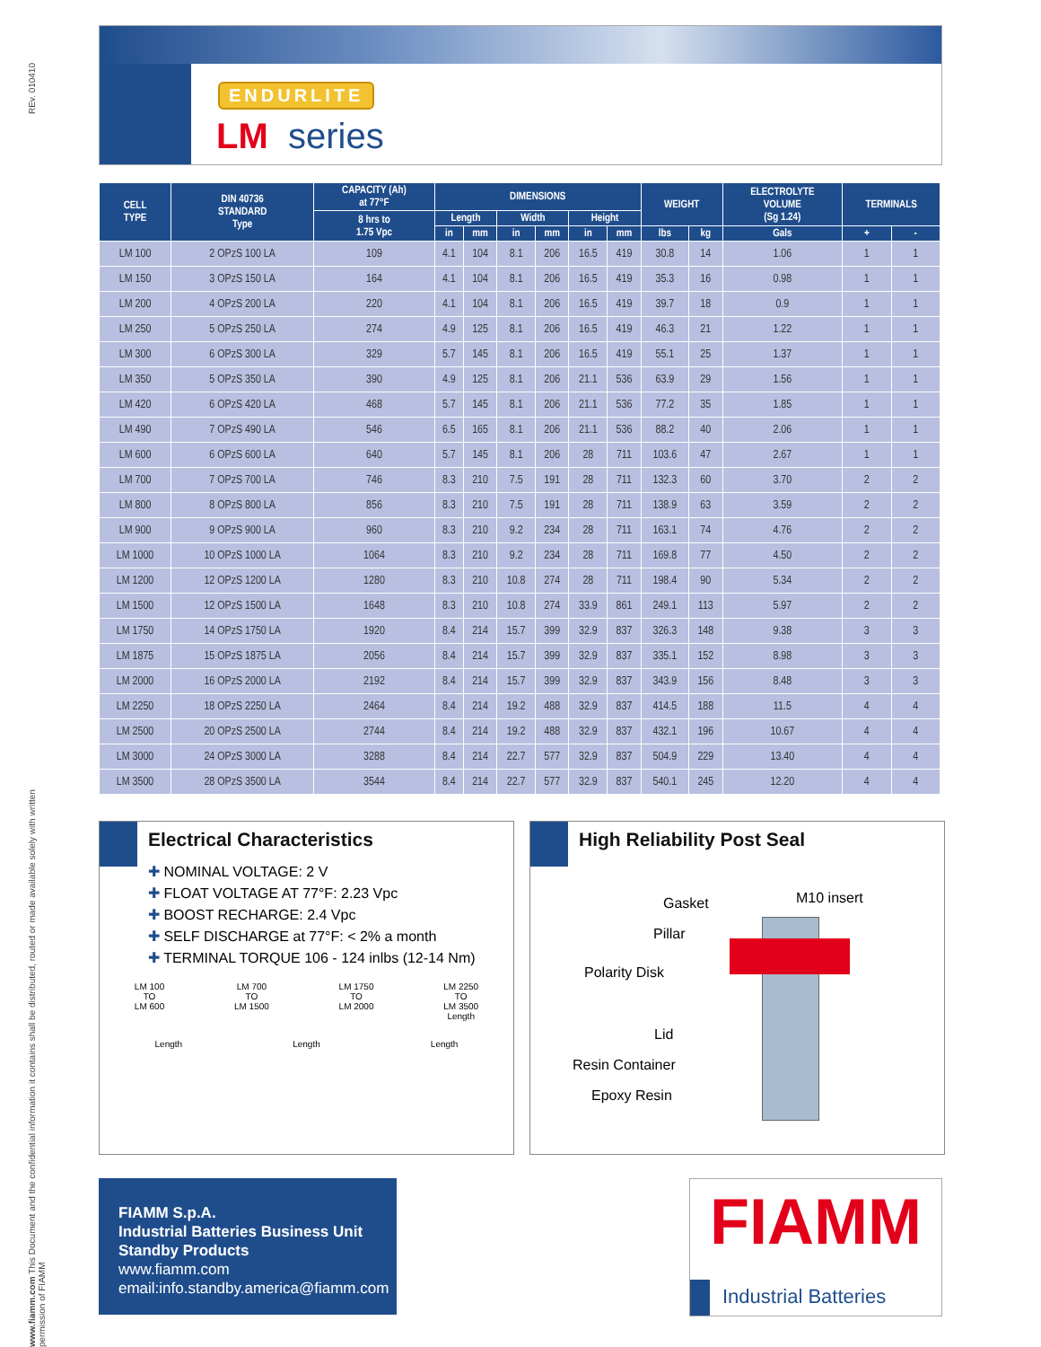REv. 010410
www.fiamm.com This Document and the confidential information it contains shall be distributed, routed or made available solely with written permission of FIAMM
ENDURLITE
LM series
| CELL TYPE | DIN 40736 STANDARD Type | CAPACITY (Ah) at 77°F | DIMENSIONS | | | | | | WEIGHT | | ELECTROLYTE VOLUME (Sg 1.24) | TERMINALS | |
| --- | --- | --- | --- | --- | --- | --- | --- | --- | --- | --- | --- | --- | --- |
| | | 8 hrs to 1.75 Vpc | Length | | Width | | Height | | | | | | |
| | | | in | mm | in | mm | in | mm | lbs | kg | Gals | + | - |
| LM 100 | 2 OPzS 100 LA | 109 | 4.1 | 104 | 8.1 | 206 | 16.5 | 419 | 30.8 | 14 | 1.06 | 1 | 1 |
| LM 150 | 3 OPzS 150 LA | 164 | 4.1 | 104 | 8.1 | 206 | 16.5 | 419 | 35.3 | 16 | 0.98 | 1 | 1 |
| LM 200 | 4 OPzS 200 LA | 220 | 4.1 | 104 | 8.1 | 206 | 16.5 | 419 | 39.7 | 18 | 0.9 | 1 | 1 |
| LM 250 | 5 OPzS 250 LA | 274 | 4.9 | 125 | 8.1 | 206 | 16.5 | 419 | 46.3 | 21 | 1.22 | 1 | 1 |
| LM 300 | 6 OPzS 300 LA | 329 | 5.7 | 145 | 8.1 | 206 | 16.5 | 419 | 55.1 | 25 | 1.37 | 1 | 1 |
| LM 350 | 5 OPzS 350 LA | 390 | 4.9 | 125 | 8.1 | 206 | 21.1 | 536 | 63.9 | 29 | 1.56 | 1 | 1 |
| LM 420 | 6 OPzS 420 LA | 468 | 5.7 | 145 | 8.1 | 206 | 21.1 | 536 | 77.2 | 35 | 1.85 | 1 | 1 |
| LM 490 | 7 OPzS 490 LA | 546 | 6.5 | 165 | 8.1 | 206 | 21.1 | 536 | 88.2 | 40 | 2.06 | 1 | 1 |
| LM 600 | 6 OPzS 600 LA | 640 | 5.7 | 145 | 8.1 | 206 | 28 | 711 | 103.6 | 47 | 2.67 | 1 | 1 |
| LM 700 | 7 OPzS 700 LA | 746 | 8.3 | 210 | 7.5 | 191 | 28 | 711 | 132.3 | 60 | 3.70 | 2 | 2 |
| LM 800 | 8 OPzS 800 LA | 856 | 8.3 | 210 | 7.5 | 191 | 28 | 711 | 138.9 | 63 | 3.59 | 2 | 2 |
| LM 900 | 9 OPzS 900 LA | 960 | 8.3 | 210 | 9.2 | 234 | 28 | 711 | 163.1 | 74 | 4.76 | 2 | 2 |
| LM 1000 | 10 OPzS 1000 LA | 1064 | 8.3 | 210 | 9.2 | 234 | 28 | 711 | 169.8 | 77 | 4.50 | 2 | 2 |
| LM 1200 | 12 OPzS 1200 LA | 1280 | 8.3 | 210 | 10.8 | 274 | 28 | 711 | 198.4 | 90 | 5.34 | 2 | 2 |
| LM 1500 | 12 OPzS 1500 LA | 1648 | 8.3 | 210 | 10.8 | 274 | 33.9 | 861 | 249.1 | 113 | 5.97 | 2 | 2 |
| LM 1750 | 14 OPzS 1750 LA | 1920 | 8.4 | 214 | 15.7 | 399 | 32.9 | 837 | 326.3 | 148 | 9.38 | 3 | 3 |
| LM 1875 | 15 OPzS 1875 LA | 2056 | 8.4 | 214 | 15.7 | 399 | 32.9 | 837 | 335.1 | 152 | 8.98 | 3 | 3 |
| LM 2000 | 16 OPzS 2000 LA | 2192 | 8.4 | 214 | 15.7 | 399 | 32.9 | 837 | 343.9 | 156 | 8.48 | 3 | 3 |
| LM 2250 | 18 OPzS 2250 LA | 2464 | 8.4 | 214 | 19.2 | 488 | 32.9 | 837 | 414.5 | 188 | 11.5 | 4 | 4 |
| LM 2500 | 20 OPzS 2500 LA | 2744 | 8.4 | 214 | 19.2 | 488 | 32.9 | 837 | 432.1 | 196 | 10.67 | 4 | 4 |
| LM 3000 | 24 OPzS 3000 LA | 3288 | 8.4 | 214 | 22.7 | 577 | 32.9 | 837 | 504.9 | 229 | 13.40 | 4 | 4 |
| LM 3500 | 28 OPzS 3500 LA | 3544 | 8.4 | 214 | 22.7 | 577 | 32.9 | 837 | 540.1 | 245 | 12.20 | 4 | 4 |
Electrical Characteristics
✚ NOMINAL VOLTAGE: 2 V
✚ FLOAT VOLTAGE AT 77°F: 2.23 Vpc
✚ BOOST RECHARGE: 2.4 Vpc
✚ SELF DISCHARGE at 77°F: < 2% a month
✚ TERMINAL TORQUE 106 - 124 inlbs (12-14 Nm)
LM 100
TO
LM 600
LM 700
TO
LM 1500
LM 1750
TO
LM 2000
LM 2250
TO
LM 3500
Length
Length Length Length
High Reliability Post Seal
Gasket M10 insert
Pillar
Polarity Disk
Lid
Resin Container
Epoxy Resin
FIAMM S.p.A.
Industrial Batteries Business Unit
Standby Products
www.fiamm.com
email:info.standby.america@fiamm.com
FIAMM
Industrial Batteries